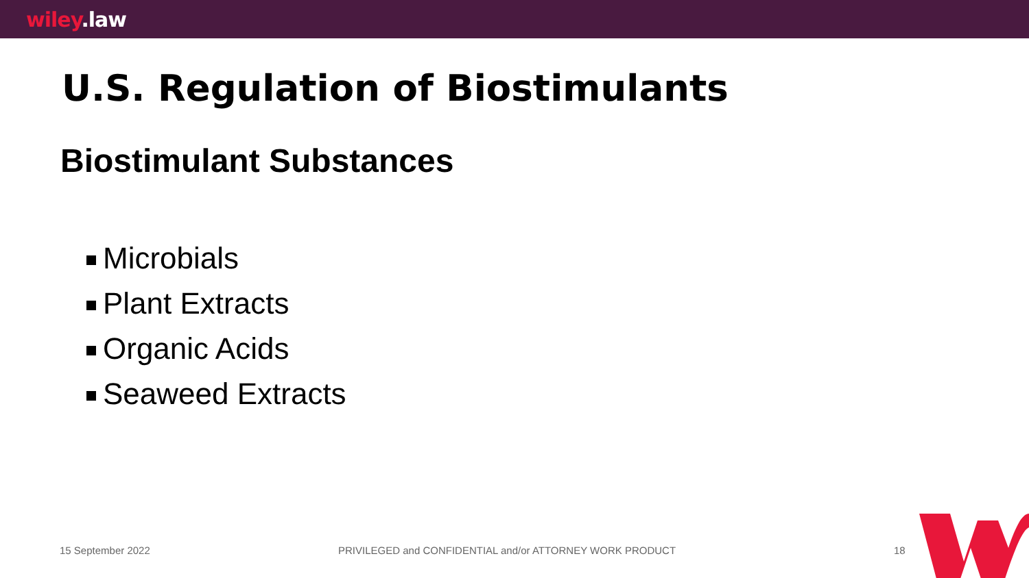wiley.law
U.S. Regulation of Biostimulants
Biostimulant Substances
Microbials
Plant Extracts
Organic Acids
Seaweed Extracts
15 September 2022 PRIVILEGED and CONFIDENTIAL and/or ATTORNEY WORK PRODUCT 18